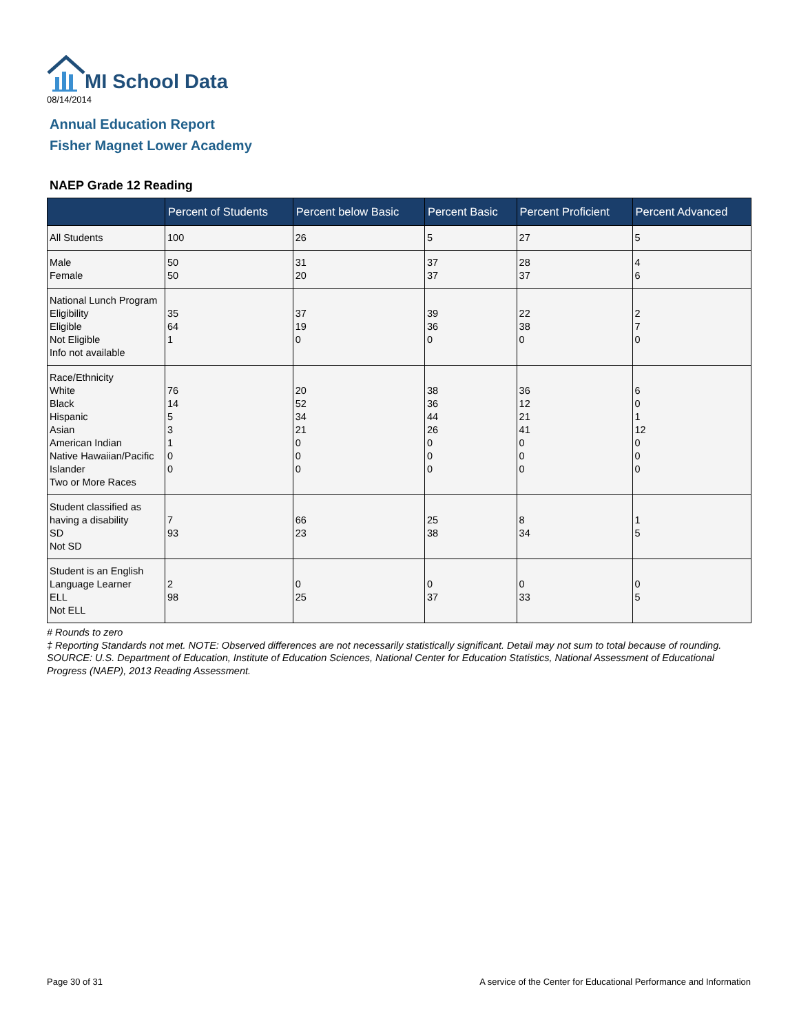MI School Data
08/14/2014
Annual Education Report
Fisher Magnet Lower Academy
NAEP Grade 12 Reading
| | Percent of Students | Percent below Basic | Percent Basic | Percent Proficient | Percent Advanced |
| --- | --- | --- | --- | --- | --- |
| All Students | 100 | 26 | 5 | 27 | 5 |
| Male Female | 50 50 | 31 20 | 37 37 | 28 37 | 4 6 |
| National Lunch Program Eligibility Eligible Not Eligible Info not available | 35 64 1 | 37 19 0 | 39 36 0 | 22 38 0 | 2 7 0 |
| Race/Ethnicity White Black Hispanic Asian American Indian Native Hawaiian/Pacific Islander Two or More Races | 76 14 5 3 1 0 0 | 20 52 34 21 0 0 0 | 38 36 44 26 0 0 0 | 36 12 21 41 0 0 0 | 6 0 1 12 0 0 0 |
| Student classified as having a disability SD Not SD | 7 93 | 66 23 | 25 38 | 8 34 | 1 5 |
| Student is an English Language Learner ELL Not ELL | 2 98 | 0 25 | 0 37 | 0 33 | 0 5 |
# Rounds to zero
‡ Reporting Standards not met. NOTE: Observed differences are not necessarily statistically significant. Detail may not sum to total because of rounding. SOURCE: U.S. Department of Education, Institute of Education Sciences, National Center for Education Statistics, National Assessment of Educational Progress (NAEP), 2013 Reading Assessment.
Page 30 of 31
A service of the Center for Educational Performance and Information